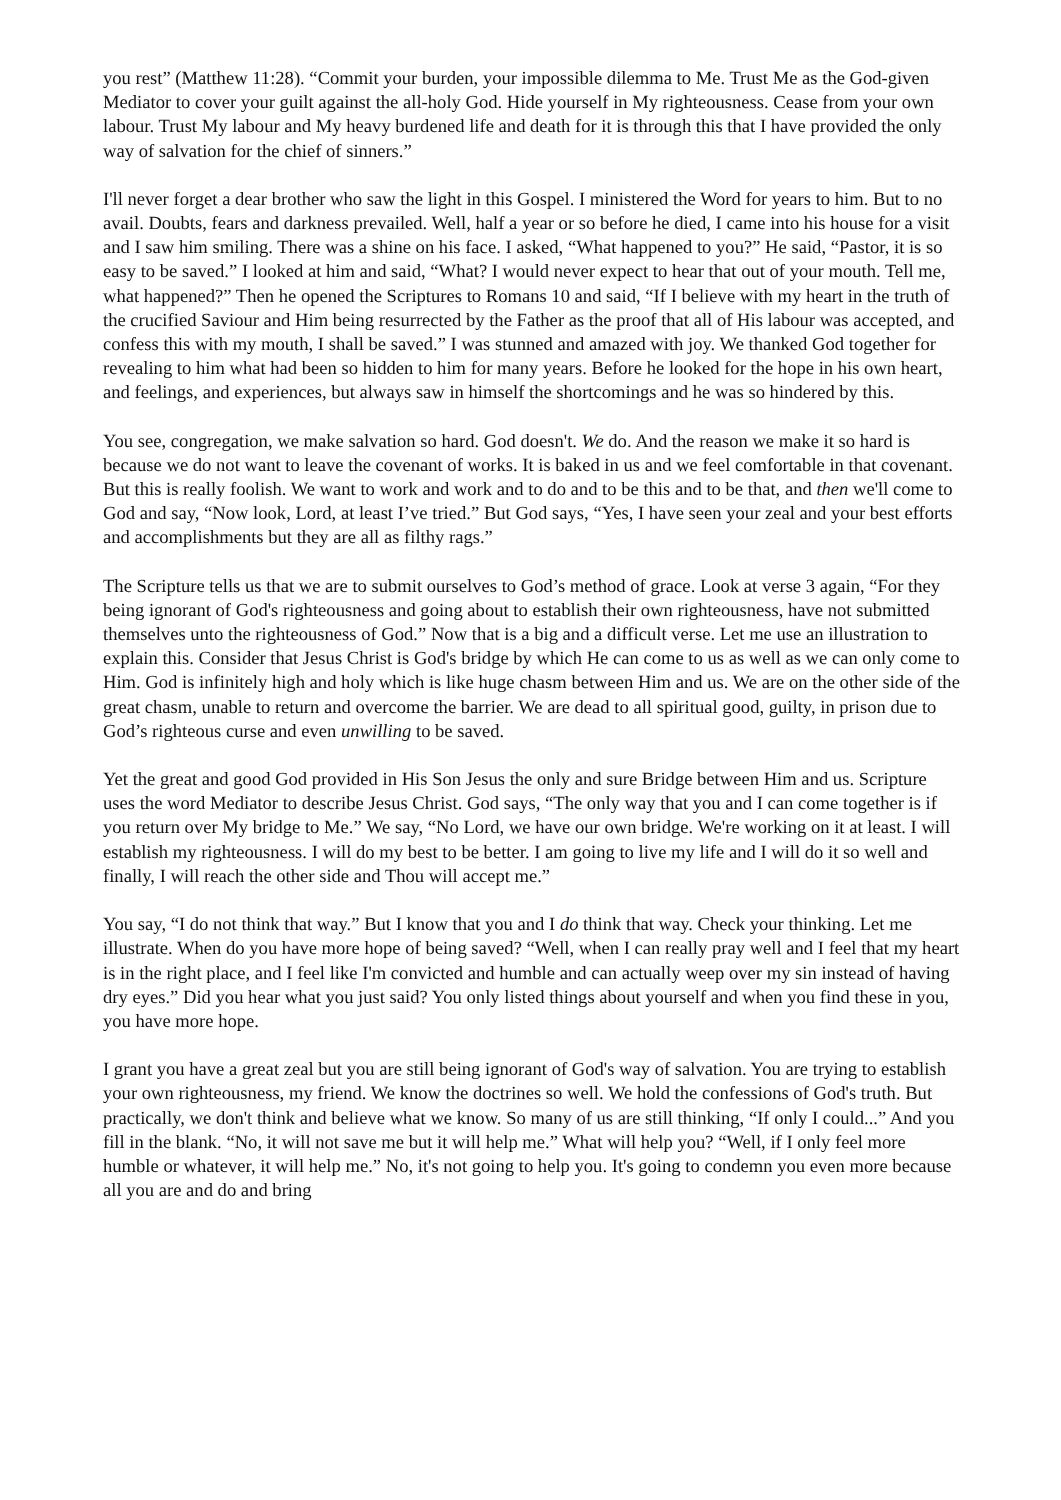you rest” (Matthew 11:28). “Commit your burden, your impossible dilemma to Me. Trust Me as the God-given Mediator to cover your guilt against the all-holy God. Hide yourself in My righteousness. Cease from your own labour. Trust My labour and My heavy burdened life and death for it is through this that I have provided the only way of salvation for the chief of sinners.”
I'll never forget a dear brother who saw the light in this Gospel. I ministered the Word for years to him. But to no avail. Doubts, fears and darkness prevailed. Well, half a year or so before he died, I came into his house for a visit and I saw him smiling. There was a shine on his face. I asked, “What happened to you?” He said, “Pastor, it is so easy to be saved.” I looked at him and said, “What? I would never expect to hear that out of your mouth. Tell me, what happened?” Then he opened the Scriptures to Romans 10 and said, “If I believe with my heart in the truth of the crucified Saviour and Him being resurrected by the Father as the proof that all of His labour was accepted, and confess this with my mouth, I shall be saved.” I was stunned and amazed with joy. We thanked God together for revealing to him what had been so hidden to him for many years. Before he looked for the hope in his own heart, and feelings, and experiences, but always saw in himself the shortcomings and he was so hindered by this.
You see, congregation, we make salvation so hard. God doesn't. We do. And the reason we make it so hard is because we do not want to leave the covenant of works. It is baked in us and we feel comfortable in that covenant. But this is really foolish. We want to work and work and to do and to be this and to be that, and then we'll come to God and say, “Now look, Lord, at least I’ve tried.” But God says, “Yes, I have seen your zeal and your best efforts and accomplishments but they are all as filthy rags.”
The Scripture tells us that we are to submit ourselves to God’s method of grace. Look at verse 3 again, “For they being ignorant of God's righteousness and going about to establish their own righteousness, have not submitted themselves unto the righteousness of God.” Now that is a big and a difficult verse. Let me use an illustration to explain this. Consider that Jesus Christ is God's bridge by which He can come to us as well as we can only come to Him. God is infinitely high and holy which is like huge chasm between Him and us. We are on the other side of the great chasm, unable to return and overcome the barrier. We are dead to all spiritual good, guilty, in prison due to God’s righteous curse and even unwilling to be saved.
Yet the great and good God provided in His Son Jesus the only and sure Bridge between Him and us. Scripture uses the word Mediator to describe Jesus Christ. God says, “The only way that you and I can come together is if you return over My bridge to Me.” We say, “No Lord, we have our own bridge. We're working on it at least. I will establish my righteousness. I will do my best to be better. I am going to live my life and I will do it so well and finally, I will reach the other side and Thou will accept me.”
You say, “I do not think that way.” But I know that you and I do think that way. Check your thinking. Let me illustrate. When do you have more hope of being saved? “Well, when I can really pray well and I feel that my heart is in the right place, and I feel like I'm convicted and humble and can actually weep over my sin instead of having dry eyes.” Did you hear what you just said? You only listed things about yourself and when you find these in you, you have more hope.
I grant you have a great zeal but you are still being ignorant of God's way of salvation. You are trying to establish your own righteousness, my friend. We know the doctrines so well. We hold the confessions of God's truth. But practically, we don't think and believe what we know. So many of us are still thinking, “If only I could...” And you fill in the blank. “No, it will not save me but it will help me.” What will help you? “Well, if I only feel more humble or whatever, it will help me.” No, it's not going to help you. It's going to condemn you even more because all you are and do and bring